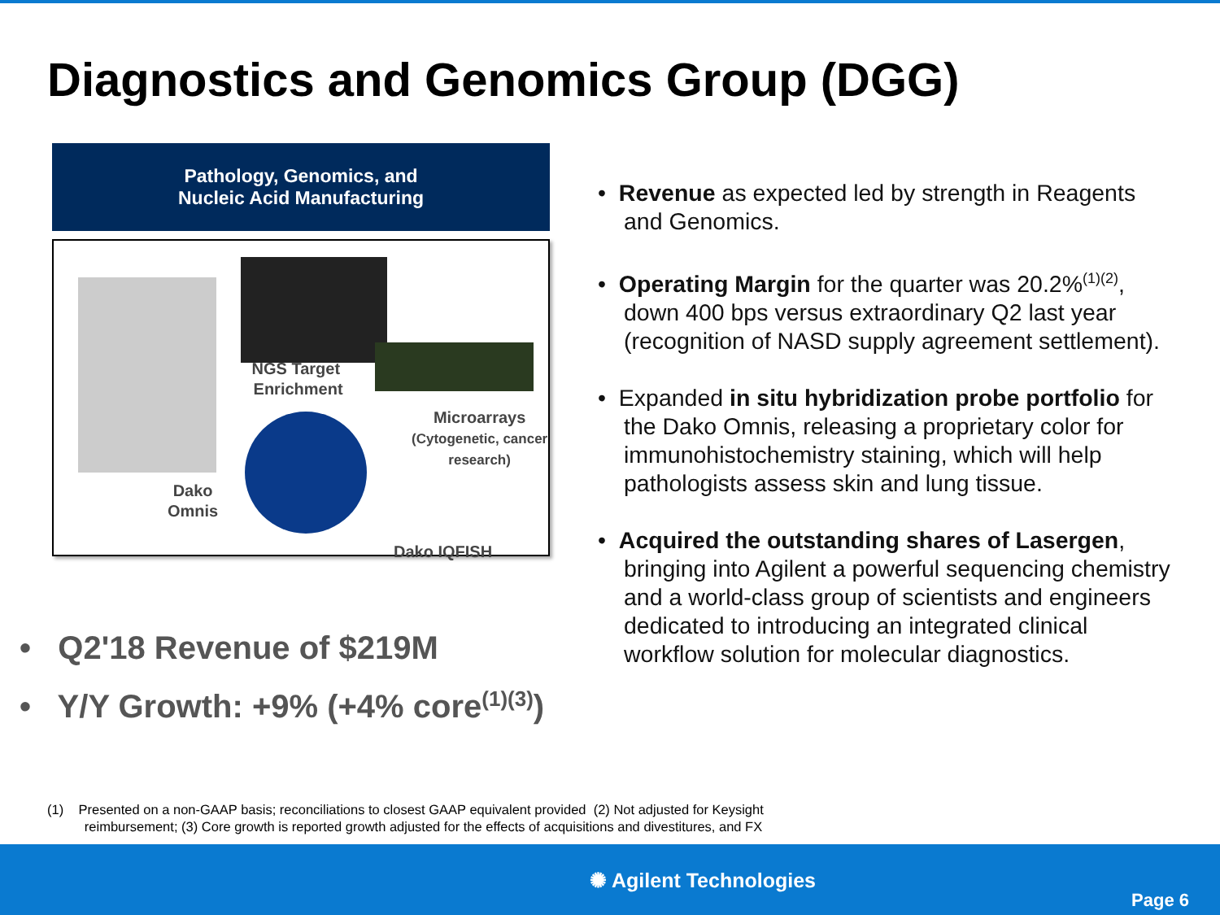Diagnostics and Genomics Group (DGG)
Pathology, Genomics, and
Nucleic Acid Manufacturing
NGS Target
Enrichment
Microarrays
(Cytogenetic, cancer
research)
Dako
Omnis
Dako IQFISH
• Q2'18 Revenue of $219M
• Y/Y Growth: +9% (+4% core<sup>(1)(3)</sup>)
• Revenue as expected led by strength in Reagents and Genomics.
• Operating Margin for the quarter was 20.2%<sup>(1)(2)</sup>, down 400 bps versus extraordinary Q2 last year (recognition of NASD supply agreement settlement).
• Expanded in situ hybridization probe portfolio for the Dako Omnis, releasing a proprietary color for immunohistochemistry staining, which will help pathologists assess skin and lung tissue.
• Acquired the outstanding shares of Lasergen, bringing into Agilent a powerful sequencing chemistry and a world-class group of scientists and engineers dedicated to introducing an integrated clinical workflow solution for molecular diagnostics.
(1) Presented on a non-GAAP basis; reconciliations to closest GAAP equivalent provided (2) Not adjusted for Keysight
reimbursement; (3) Core growth is reported growth adjusted for the effects of acquisitions and divestitures, and FX
✺ Agilent Technologies
Page 6